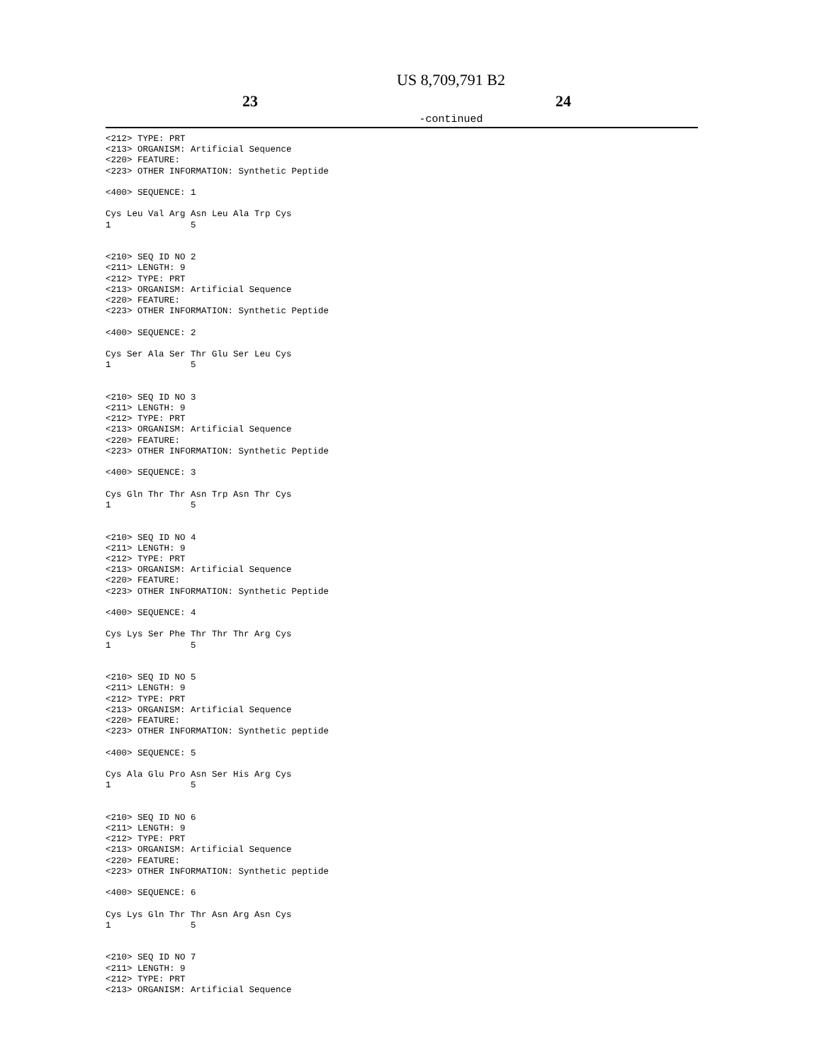US 8,709,791 B2
23 24
-continued
<212> TYPE: PRT
<213> ORGANISM: Artificial Sequence
<220> FEATURE:
<223> OTHER INFORMATION: Synthetic Peptide

<400> SEQUENCE: 1

Cys Leu Val Arg Asn Leu Ala Trp Cys
1               5


<210> SEQ ID NO 2
<211> LENGTH: 9
<212> TYPE: PRT
<213> ORGANISM: Artificial Sequence
<220> FEATURE:
<223> OTHER INFORMATION: Synthetic Peptide

<400> SEQUENCE: 2

Cys Ser Ala Ser Thr Glu Ser Leu Cys
1               5


<210> SEQ ID NO 3
<211> LENGTH: 9
<212> TYPE: PRT
<213> ORGANISM: Artificial Sequence
<220> FEATURE:
<223> OTHER INFORMATION: Synthetic Peptide

<400> SEQUENCE: 3

Cys Gln Thr Thr Asn Trp Asn Thr Cys
1               5


<210> SEQ ID NO 4
<211> LENGTH: 9
<212> TYPE: PRT
<213> ORGANISM: Artificial Sequence
<220> FEATURE:
<223> OTHER INFORMATION: Synthetic Peptide

<400> SEQUENCE: 4

Cys Lys Ser Phe Thr Thr Thr Arg Cys
1               5


<210> SEQ ID NO 5
<211> LENGTH: 9
<212> TYPE: PRT
<213> ORGANISM: Artificial Sequence
<220> FEATURE:
<223> OTHER INFORMATION: Synthetic peptide

<400> SEQUENCE: 5

Cys Ala Glu Pro Asn Ser His Arg Cys
1               5


<210> SEQ ID NO 6
<211> LENGTH: 9
<212> TYPE: PRT
<213> ORGANISM: Artificial Sequence
<220> FEATURE:
<223> OTHER INFORMATION: Synthetic peptide

<400> SEQUENCE: 6

Cys Lys Gln Thr Thr Asn Arg Asn Cys
1               5


<210> SEQ ID NO 7
<211> LENGTH: 9
<212> TYPE: PRT
<213> ORGANISM: Artificial Sequence